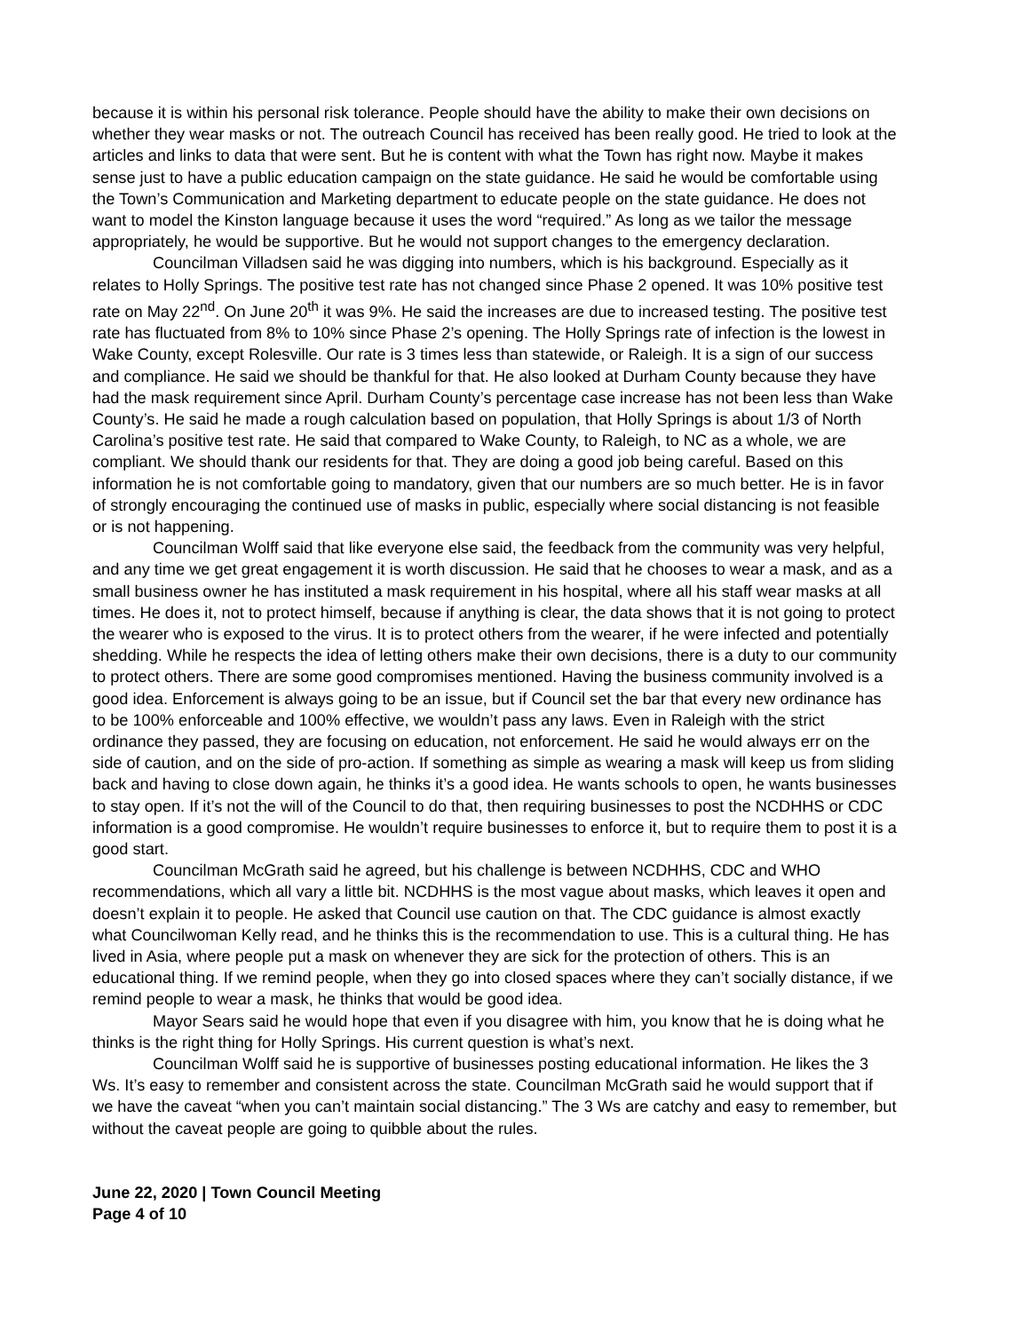because it is within his personal risk tolerance. People should have the ability to make their own decisions on whether they wear masks or not. The outreach Council has received has been really good. He tried to look at the articles and links to data that were sent. But he is content with what the Town has right now. Maybe it makes sense just to have a public education campaign on the state guidance. He said he would be comfortable using the Town’s Communication and Marketing department to educate people on the state guidance. He does not want to model the Kinston language because it uses the word “required.” As long as we tailor the message appropriately, he would be supportive. But he would not support changes to the emergency declaration.
Councilman Villadsen said he was digging into numbers, which is his background. Especially as it relates to Holly Springs. The positive test rate has not changed since Phase 2 opened. It was 10% positive test rate on May 22<sup>nd</sup>. On June 20<sup>th</sup> it was 9%. He said the increases are due to increased testing. The positive test rate has fluctuated from 8% to 10% since Phase 2’s opening. The Holly Springs rate of infection is the lowest in Wake County, except Rolesville. Our rate is 3 times less than statewide, or Raleigh. It is a sign of our success and compliance. He said we should be thankful for that. He also looked at Durham County because they have had the mask requirement since April. Durham County’s percentage case increase has not been less than Wake County’s. He said he made a rough calculation based on population, that Holly Springs is about 1/3 of North Carolina’s positive test rate. He said that compared to Wake County, to Raleigh, to NC as a whole, we are compliant. We should thank our residents for that. They are doing a good job being careful. Based on this information he is not comfortable going to mandatory, given that our numbers are so much better. He is in favor of strongly encouraging the continued use of masks in public, especially where social distancing is not feasible or is not happening.
Councilman Wolff said that like everyone else said, the feedback from the community was very helpful, and any time we get great engagement it is worth discussion. He said that he chooses to wear a mask, and as a small business owner he has instituted a mask requirement in his hospital, where all his staff wear masks at all times. He does it, not to protect himself, because if anything is clear, the data shows that it is not going to protect the wearer who is exposed to the virus. It is to protect others from the wearer, if he were infected and potentially shedding. While he respects the idea of letting others make their own decisions, there is a duty to our community to protect others. There are some good compromises mentioned. Having the business community involved is a good idea. Enforcement is always going to be an issue, but if Council set the bar that every new ordinance has to be 100% enforceable and 100% effective, we wouldn’t pass any laws. Even in Raleigh with the strict ordinance they passed, they are focusing on education, not enforcement. He said he would always err on the side of caution, and on the side of pro-action. If something as simple as wearing a mask will keep us from sliding back and having to close down again, he thinks it’s a good idea. He wants schools to open, he wants businesses to stay open. If it’s not the will of the Council to do that, then requiring businesses to post the NCDHHS or CDC information is a good compromise. He wouldn’t require businesses to enforce it, but to require them to post it is a good start.
Councilman McGrath said he agreed, but his challenge is between NCDHHS, CDC and WHO recommendations, which all vary a little bit. NCDHHS is the most vague about masks, which leaves it open and doesn’t explain it to people. He asked that Council use caution on that. The CDC guidance is almost exactly what Councilwoman Kelly read, and he thinks this is the recommendation to use. This is a cultural thing. He has lived in Asia, where people put a mask on whenever they are sick for the protection of others. This is an educational thing. If we remind people, when they go into closed spaces where they can’t socially distance, if we remind people to wear a mask, he thinks that would be good idea.
Mayor Sears said he would hope that even if you disagree with him, you know that he is doing what he thinks is the right thing for Holly Springs. His current question is what’s next.
Councilman Wolff said he is supportive of businesses posting educational information. He likes the 3 Ws. It’s easy to remember and consistent across the state. Councilman McGrath said he would support that if we have the caveat “when you can’t maintain social distancing.” The 3 Ws are catchy and easy to remember, but without the caveat people are going to quibble about the rules.
June 22, 2020 | Town Council Meeting
Page 4 of 10